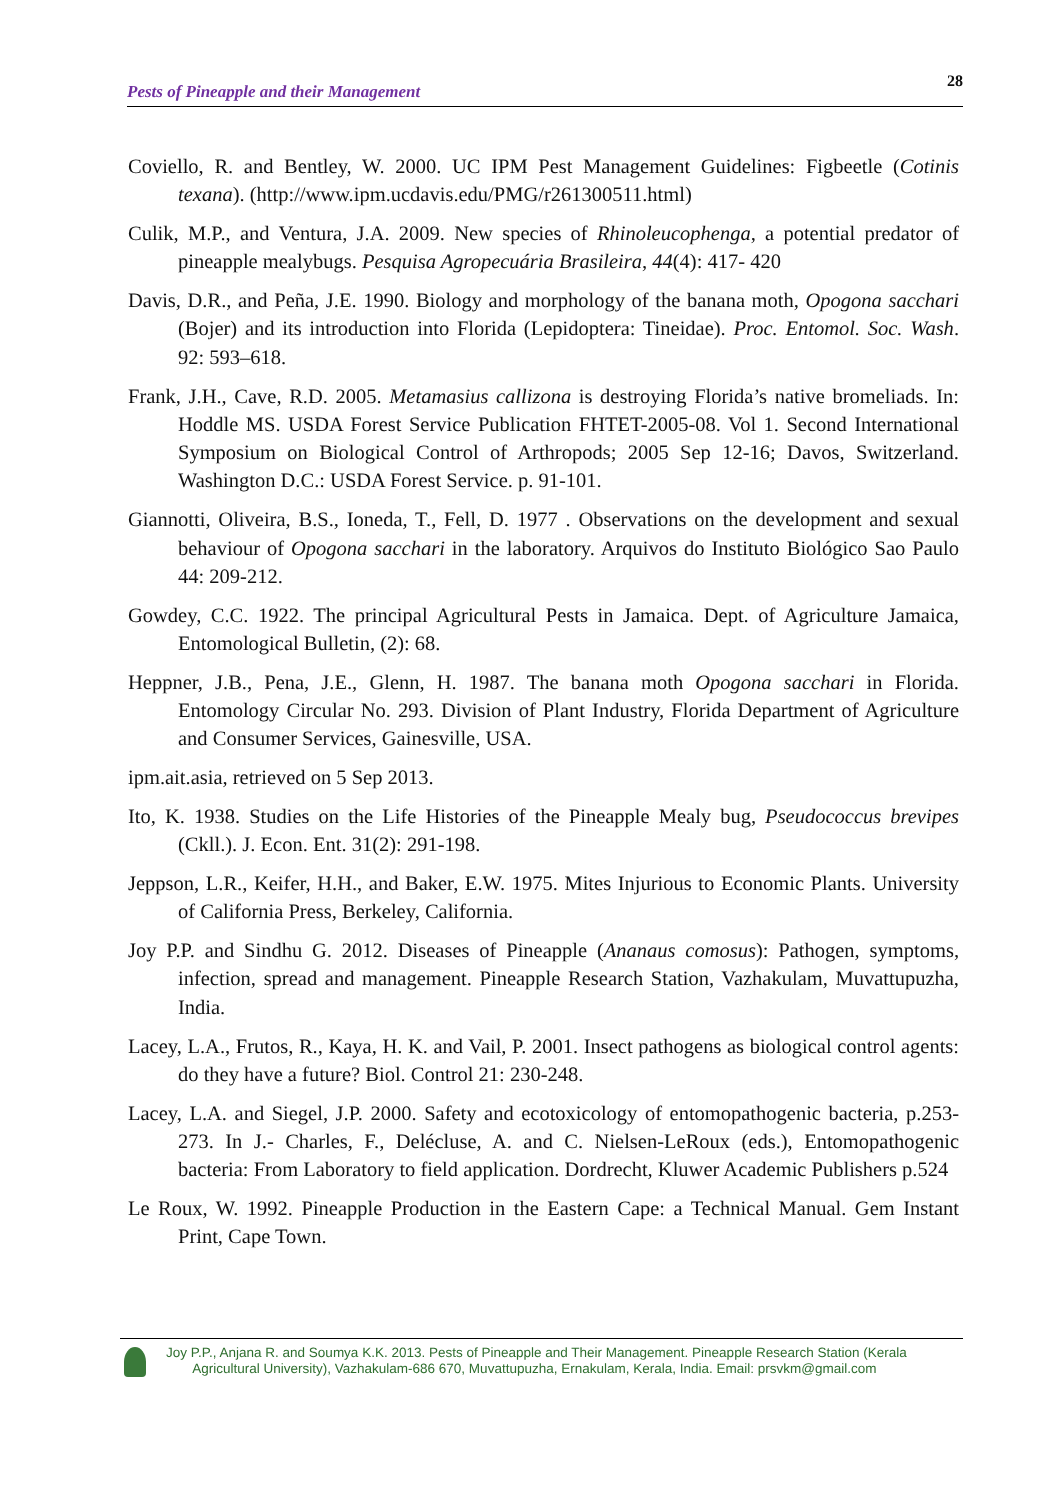Pests of Pineapple and their Management 28
Coviello, R. and Bentley, W. 2000. UC IPM Pest Management Guidelines: Figbeetle (Cotinis texana). (http://www.ipm.ucdavis.edu/PMG/r261300511.html)
Culik, M.P., and Ventura, J.A. 2009. New species of Rhinoleucophenga, a potential predator of pineapple mealybugs. Pesquisa Agropecuária Brasileira, 44(4): 417- 420
Davis, D.R., and Peña, J.E. 1990. Biology and morphology of the banana moth, Opogona sacchari (Bojer) and its introduction into Florida (Lepidoptera: Tineidae). Proc. Entomol. Soc. Wash. 92: 593–618.
Frank, J.H., Cave, R.D. 2005. Metamasius callizona is destroying Florida’s native bromeliads. In: Hoddle MS. USDA Forest Service Publication FHTET-2005-08. Vol 1. Second International Symposium on Biological Control of Arthropods; 2005 Sep 12-16; Davos, Switzerland. Washington D.C.: USDA Forest Service. p. 91-101.
Giannotti, Oliveira, B.S., Ioneda, T., Fell, D. 1977 . Observations on the development and sexual behaviour of Opogona sacchari in the laboratory. Arquivos do Instituto Biológico Sao Paulo 44: 209-212.
Gowdey, C.C. 1922. The principal Agricultural Pests in Jamaica. Dept. of Agriculture Jamaica, Entomological Bulletin, (2): 68.
Heppner, J.B., Pena, J.E., Glenn, H. 1987. The banana moth Opogona sacchari in Florida. Entomology Circular No. 293. Division of Plant Industry, Florida Department of Agriculture and Consumer Services, Gainesville, USA.
ipm.ait.asia, retrieved on 5 Sep 2013.
Ito, K. 1938. Studies on the Life Histories of the Pineapple Mealy bug, Pseudococcus brevipes (Ckll.). J. Econ. Ent. 31(2): 291-198.
Jeppson, L.R., Keifer, H.H., and Baker, E.W. 1975. Mites Injurious to Economic Plants. University of California Press, Berkeley, California.
Joy P.P. and Sindhu G. 2012. Diseases of Pineapple (Ananaus comosus): Pathogen, symptoms, infection, spread and management. Pineapple Research Station, Vazhakulam, Muvattupuzha, India.
Lacey, L.A., Frutos, R., Kaya, H. K. and Vail, P. 2001. Insect pathogens as biological control agents: do they have a future? Biol. Control 21: 230-248.
Lacey, L.A. and Siegel, J.P. 2000. Safety and ecotoxicology of entomopathogenic bacteria, p.253-273. In J.- Charles, F., Delécluse, A. and C. Nielsen-LeRoux (eds.), Entomopathogenic bacteria: From Laboratory to field application. Dordrecht, Kluwer Academic Publishers p.524
Le Roux, W. 1992. Pineapple Production in the Eastern Cape: a Technical Manual. Gem Instant Print, Cape Town.
Joy P.P., Anjana R. and Soumya K.K. 2013. Pests of Pineapple and Their Management. Pineapple Research Station (Kerala
Agricultural University), Vazhakulam-686 670, Muvattupuzha, Ernakulam, Kerala, India. Email: prsvkm@gmail.com